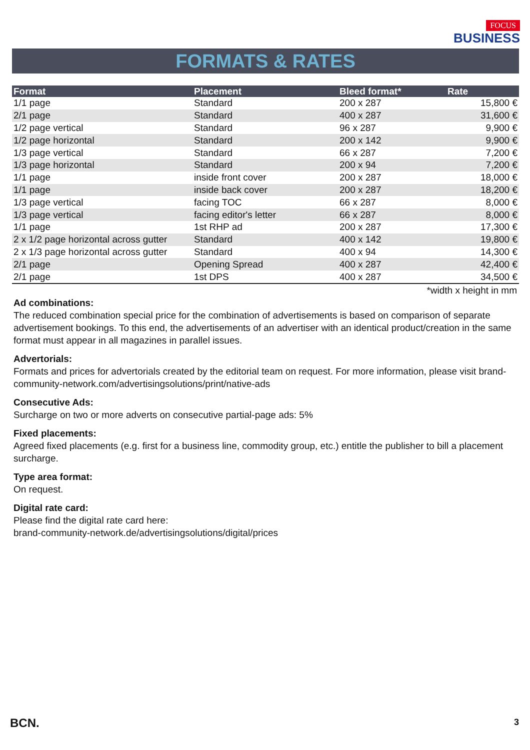FOCUS
BUSINESS
FORMATS & RATES
| Format | Placement | Bleed format* | Rate |
| --- | --- | --- | --- |
| 1/1 page | Standard | 200 x 287 | 15,800 € |
| 2/1 page | Standard | 400 x 287 | 31,600 € |
| 1/2 page vertical | Standard | 96 x 287 | 9,900 € |
| 1/2 page horizontal | Standard | 200 x 142 | 9,900 € |
| 1/3 page vertical | Standard | 66 x 287 | 7,200 € |
| 1/3 page horizontal | Standard | 200 x 94 | 7,200 € |
| 1/1 page | inside front cover | 200 x 287 | 18,000 € |
| 1/1 page | inside back cover | 200 x 287 | 18,200 € |
| 1/3 page vertical | facing TOC | 66 x 287 | 8,000 € |
| 1/3 page vertical | facing editor's letter | 66 x 287 | 8,000 € |
| 1/1 page | 1st RHP ad | 200 x 287 | 17,300 € |
| 2 x 1/2 page horizontal across gutter | Standard | 400 x 142 | 19,800 € |
| 2 x 1/3 page horizontal across gutter | Standard | 400 x 94 | 14,300 € |
| 2/1 page | Opening Spread | 400 x 287 | 42,400 € |
| 2/1 page | 1st DPS | 400 x 287 | 34,500 € |
*width x height in mm
Ad combinations:
The reduced combination special price for the combination of advertisements is based on comparison of separate advertisement bookings. To this end, the advertisements of an advertiser with an identical product/creation in the same format must appear in all magazines in parallel issues.
Advertorials:
Formats and prices for advertorials created by the editorial team on request. For more information, please visit brand-community-network.com/advertisingsolutions/print/native-ads
Consecutive Ads:
Surcharge on two or more adverts on consecutive partial-page ads: 5%
Fixed placements:
Agreed fixed placements (e.g. first for a business line, commodity group, etc.) entitle the publisher to bill a placement surcharge.
Type area format:
On request.
Digital rate card:
Please find the digital rate card here:
brand-community-network.de/advertisingsolutions/digital/prices
BCN. 3